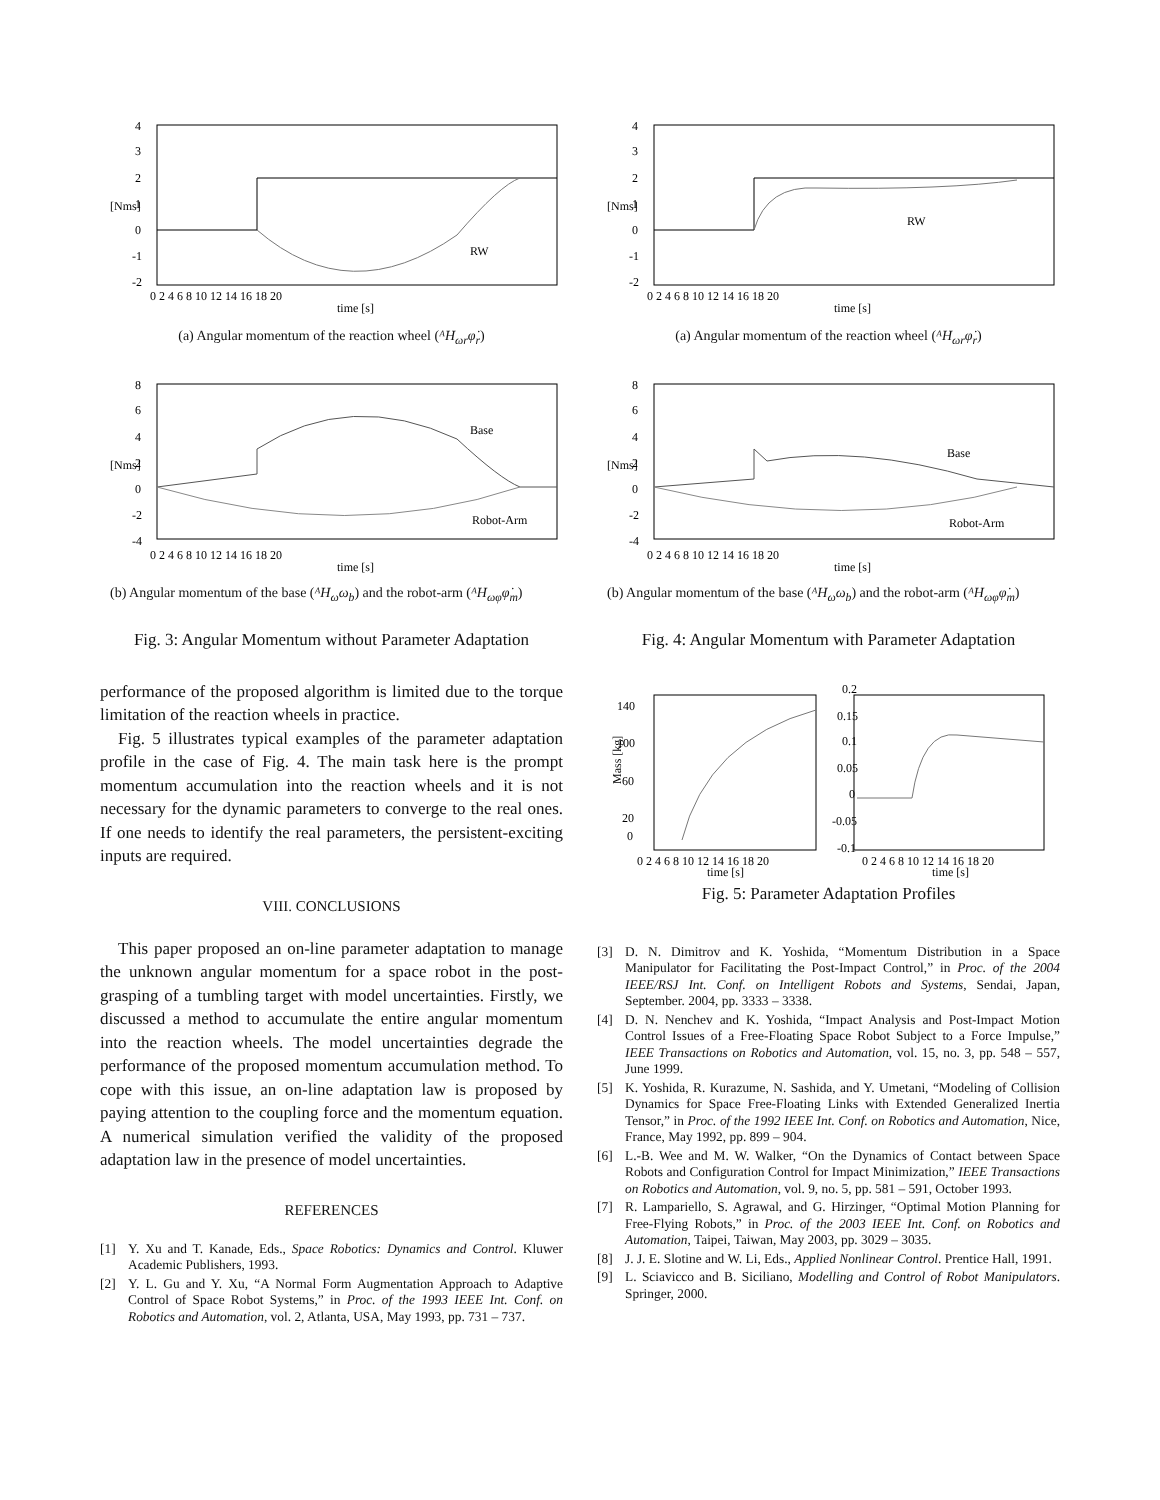4
3
2
1
0
-1
-2
[Nms]
0 2 4 6 8 10 12 14 16 18 20
time [s]
RW
(a) Angular momentum of the reaction wheel (ᴬH<sub>ωr</sub>φ̇<sub>r</sub>)
8
6
4
2
0
-2
-4
[Nms]
0 2 4 6 8 10 12 14 16 18 20
time [s]
Base
Robot-Arm
(b) Angular momentum of the base (ᴬH<sub>ω</sub>ω<sub>b</sub>) and the robot-arm (ᴬH<sub>ωφ</sub>φ̇<sub>m</sub>)
Fig. 3: Angular Momentum without Parameter Adaptation
performance of the proposed algorithm is limited due to the torque limitation of the reaction wheels in practice.
Fig. 5 illustrates typical examples of the parameter adaptation profile in the case of Fig. 4. The main task here is the prompt momentum accumulation into the reaction wheels and it is not necessary for the dynamic parameters to converge to the real ones. If one needs to identify the real parameters, the persistent-exciting inputs are required.
VIII. CONCLUSIONS
This paper proposed an on-line parameter adaptation to manage the unknown angular momentum for a space robot in the post-grasping of a tumbling target with model uncertainties. Firstly, we discussed a method to accumulate the entire angular momentum into the reaction wheels. The model uncertainties degrade the performance of the proposed momentum accumulation method. To cope with this issue, an on-line adaptation law is proposed by paying attention to the coupling force and the momentum equation. A numerical simulation verified the validity of the proposed adaptation law in the presence of model uncertainties.
REFERENCES
[1] Y. Xu and T. Kanade, Eds., Space Robotics: Dynamics and Control. Kluwer Academic Publishers, 1993.
[2] Y. L. Gu and Y. Xu, “A Normal Form Augmentation Approach to Adaptive Control of Space Robot Systems,” in Proc. of the 1993 IEEE Int. Conf. on Robotics and Automation, vol. 2, Atlanta, USA, May 1993, pp. 731 – 737.
4
3
2
1
0
-1
-2
[Nms]
0 2 4 6 8 10 12 14 16 18 20
time [s]
RW
(a) Angular momentum of the reaction wheel (ᴬH<sub>ωr</sub>φ̇<sub>r</sub>)
8
6
4
2
0
-2
-4
[Nms]
0 2 4 6 8 10 12 14 16 18 20
time [s]
Base
Robot-Arm
(b) Angular momentum of the base (ᴬH<sub>ω</sub>ω<sub>b</sub>) and the robot-arm (ᴬH<sub>ωφ</sub>φ̇<sub>m</sub>)
Fig. 4: Angular Momentum with Parameter Adaptation
140
100
60
20
0
Mass [kg]
0 2 4 6 8 10 12 14 16 18 20
time [s]
0.2
0.15
0.1
0.05
0
-0.05
-0.1
0 2 4 6 8 10 12 14 16 18 20
time [s]
Fig. 5: Parameter Adaptation Profiles
[3] D. N. Dimitrov and K. Yoshida, “Momentum Distribution in a Space Manipulator for Facilitating the Post-Impact Control,” in Proc. of the 2004 IEEE/RSJ Int. Conf. on Intelligent Robots and Systems, Sendai, Japan, September. 2004, pp. 3333 – 3338.
[4] D. N. Nenchev and K. Yoshida, “Impact Analysis and Post-Impact Motion Control Issues of a Free-Floating Space Robot Subject to a Force Impulse,” IEEE Transactions on Robotics and Automation, vol. 15, no. 3, pp. 548 – 557, June 1999.
[5] K. Yoshida, R. Kurazume, N. Sashida, and Y. Umetani, “Modeling of Collision Dynamics for Space Free-Floating Links with Extended Generalized Inertia Tensor,” in Proc. of the 1992 IEEE Int. Conf. on Robotics and Automation, Nice, France, May 1992, pp. 899 – 904.
[6] L.-B. Wee and M. W. Walker, “On the Dynamics of Contact between Space Robots and Configuration Control for Impact Minimization,” IEEE Transactions on Robotics and Automation, vol. 9, no. 5, pp. 581 – 591, October 1993.
[7] R. Lampariello, S. Agrawal, and G. Hirzinger, “Optimal Motion Planning for Free-Flying Robots,” in Proc. of the 2003 IEEE Int. Conf. on Robotics and Automation, Taipei, Taiwan, May 2003, pp. 3029 – 3035.
[8] J. J. E. Slotine and W. Li, Eds., Applied Nonlinear Control. Prentice Hall, 1991.
[9] L. Sciavicco and B. Siciliano, Modelling and Control of Robot Manipulators. Springer, 2000.